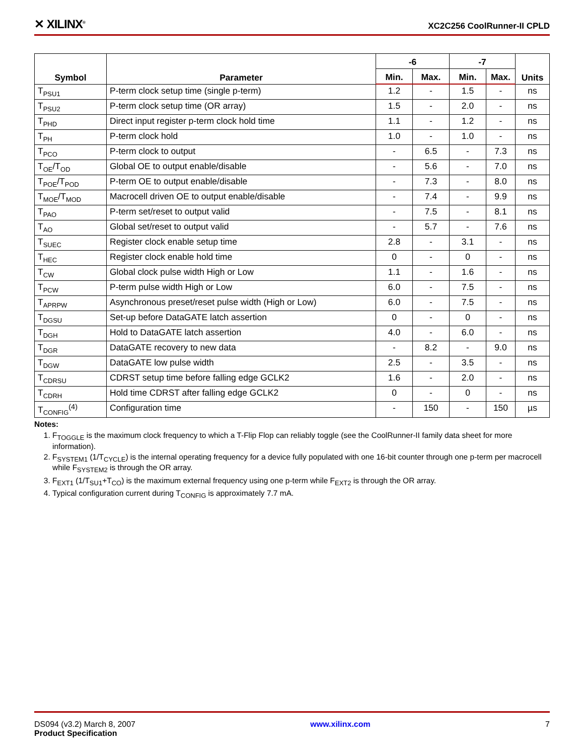✕ XILINX<sup>®</sup>
XC2C256 CoolRunner-II CPLD
| Symbol | Parameter | -6 | | -7 | | Units |
| --- | --- | --- | --- | --- | --- | --- |
| | | Min. | Max. | Min. | Max. | |
| T<sub>PSU1</sub> | P-term clock setup time (single p-term) | 1.2 | - | 1.5 | - | ns |
| T<sub>PSU2</sub> | P-term clock setup time (OR array) | 1.5 | - | 2.0 | - | ns |
| T<sub>PHD</sub> | Direct input register p-term clock hold time | 1.1 | - | 1.2 | - | ns |
| T<sub>PH</sub> | P-term clock hold | 1.0 | - | 1.0 | - | ns |
| T<sub>PCO</sub> | P-term clock to output | - | 6.5 | - | 7.3 | ns |
| T<sub>OE</sub>/T<sub>OD</sub> | Global OE to output enable/disable | - | 5.6 | - | 7.0 | ns |
| T<sub>POE</sub>/T<sub>POD</sub> | P-term OE to output enable/disable | - | 7.3 | - | 8.0 | ns |
| T<sub>MOE</sub>/T<sub>MOD</sub> | Macrocell driven OE to output enable/disable | - | 7.4 | - | 9.9 | ns |
| T<sub>PAO</sub> | P-term set/reset to output valid | - | 7.5 | - | 8.1 | ns |
| T<sub>AO</sub> | Global set/reset to output valid | - | 5.7 | - | 7.6 | ns |
| T<sub>SUEC</sub> | Register clock enable setup time | 2.8 | - | 3.1 | - | ns |
| T<sub>HEC</sub> | Register clock enable hold time | 0 | - | 0 | - | ns |
| T<sub>CW</sub> | Global clock pulse width High or Low | 1.1 | - | 1.6 | - | ns |
| T<sub>PCW</sub> | P-term pulse width High or Low | 6.0 | - | 7.5 | - | ns |
| T<sub>APRPW</sub> | Asynchronous preset/reset pulse width (High or Low) | 6.0 | - | 7.5 | - | ns |
| T<sub>DGSU</sub> | Set-up before DataGATE latch assertion | 0 | - | 0 | - | ns |
| T<sub>DGH</sub> | Hold to DataGATE latch assertion | 4.0 | - | 6.0 | - | ns |
| T<sub>DGR</sub> | DataGATE recovery to new data | - | 8.2 | - | 9.0 | ns |
| T<sub>DGW</sub> | DataGATE low pulse width | 2.5 | - | 3.5 | - | ns |
| T<sub>CDRSU</sub> | CDRST setup time before falling edge GCLK2 | 1.6 | - | 2.0 | - | ns |
| T<sub>CDRH</sub> | Hold time CDRST after falling edge GCLK2 | 0 | - | 0 | - | ns |
| T<sub>CONFIG</sub><sup>(4)</sup> | Configuration time | - | 150 | - | 150 | µs |
Notes:
1. F<sub>TOGGLE</sub> is the maximum clock frequency to which a T-Flip Flop can reliably toggle (see the CoolRunner-II family data sheet for more information).
2. F<sub>SYSTEM1</sub> (1/T<sub>CYCLE</sub>) is the internal operating frequency for a device fully populated with one 16-bit counter through one p-term per macrocell while F<sub>SYSTEM2</sub> is through the OR array.
3. F<sub>EXT1</sub> (1/T<sub>SU1</sub>+T<sub>CO</sub>) is the maximum external frequency using one p-term while F<sub>EXT2</sub> is through the OR array.
4. Typical configuration current during T<sub>CONFIG</sub> is approximately 7.7 mA.
DS094 (v3.2) March 8, 2007
Product Specification
www.xilinx.com 7